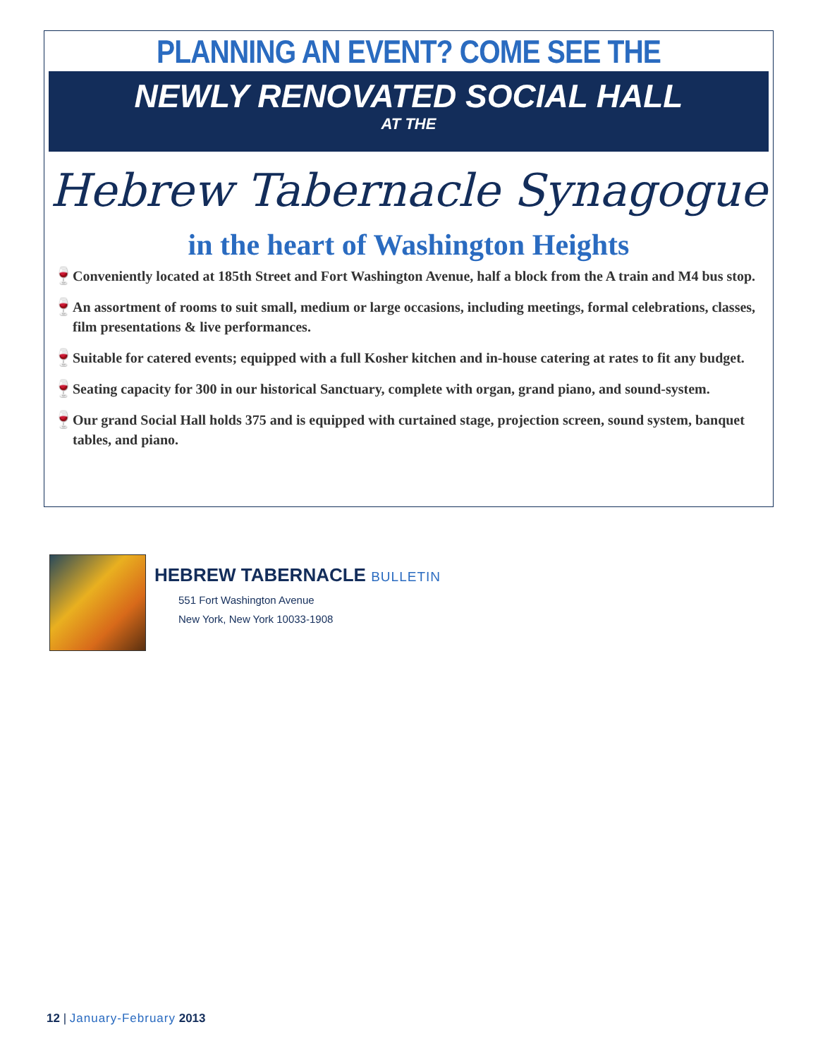PLANNING AN EVENT? COME SEE THE
NEWLY RENOVATED SOCIAL HALL
AT THE
Hebrew Tabernacle Synagogue
in the heart of Washington Heights
🍷 Conveniently located at 185th Street and Fort Washington Avenue, half a block from the A train and M4 bus stop.
🍷 An assortment of rooms to suit small, medium or large occasions, including meetings, formal celebrations, classes, film presentations & live performances.
🍷 Suitable for catered events; equipped with a full Kosher kitchen and in-house catering at rates to fit any budget.
🍷 Seating capacity for 300 in our historical Sanctuary, complete with organ, grand piano, and sound-system.
🍷 Our grand Social Hall holds 375 and is equipped with curtained stage, projection screen, sound system, banquet tables, and piano.
HEBREW TABERNACLE BULLETIN
551 Fort Washington Avenue
New York, New York 10033-1908
12 | January-February 2013